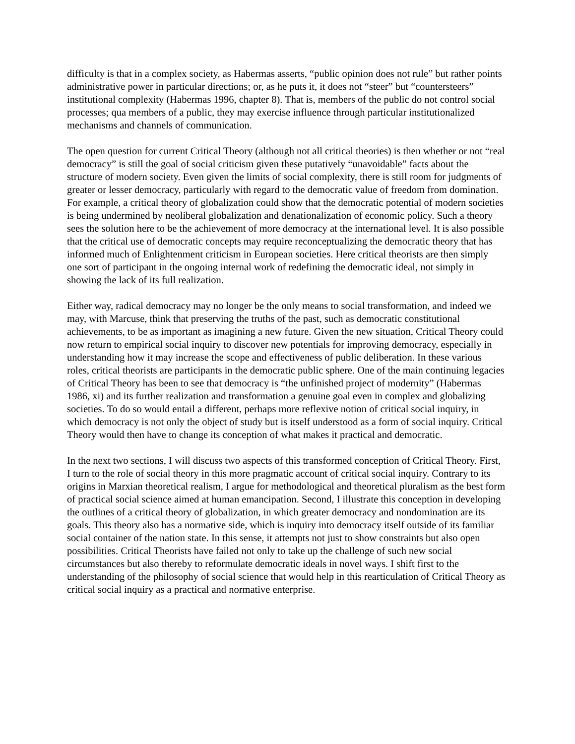difficulty is that in a complex society, as Habermas asserts, “public opinion does not rule” but rather points administrative power in particular directions; or, as he puts it, it does not “steer” but “countersteers” institutional complexity (Habermas 1996, chapter 8). That is, members of the public do not control social processes; qua members of a public, they may exercise influence through particular institutionalized mechanisms and channels of communication.
The open question for current Critical Theory (although not all critical theories) is then whether or not “real democracy” is still the goal of social criticism given these putatively “unavoidable” facts about the structure of modern society. Even given the limits of social complexity, there is still room for judgments of greater or lesser democracy, particularly with regard to the democratic value of freedom from domination. For example, a critical theory of globalization could show that the democratic potential of modern societies is being undermined by neoliberal globalization and denationalization of economic policy. Such a theory sees the solution here to be the achievement of more democracy at the international level. It is also possible that the critical use of democratic concepts may require reconceptualizing the democratic theory that has informed much of Enlightenment criticism in European societies. Here critical theorists are then simply one sort of participant in the ongoing internal work of redefining the democratic ideal, not simply in showing the lack of its full realization.
Either way, radical democracy may no longer be the only means to social transformation, and indeed we may, with Marcuse, think that preserving the truths of the past, such as democratic constitutional achievements, to be as important as imagining a new future. Given the new situation, Critical Theory could now return to empirical social inquiry to discover new potentials for improving democracy, especially in understanding how it may increase the scope and effectiveness of public deliberation. In these various roles, critical theorists are participants in the democratic public sphere. One of the main continuing legacies of Critical Theory has been to see that democracy is “the unfinished project of modernity” (Habermas 1986, xi) and its further realization and transformation a genuine goal even in complex and globalizing societies. To do so would entail a different, perhaps more reflexive notion of critical social inquiry, in which democracy is not only the object of study but is itself understood as a form of social inquiry. Critical Theory would then have to change its conception of what makes it practical and democratic.
In the next two sections, I will discuss two aspects of this transformed conception of Critical Theory. First, I turn to the role of social theory in this more pragmatic account of critical social inquiry. Contrary to its origins in Marxian theoretical realism, I argue for methodological and theoretical pluralism as the best form of practical social science aimed at human emancipation. Second, I illustrate this conception in developing the outlines of a critical theory of globalization, in which greater democracy and nondomination are its goals. This theory also has a normative side, which is inquiry into democracy itself outside of its familiar social container of the nation state. In this sense, it attempts not just to show constraints but also open possibilities. Critical Theorists have failed not only to take up the challenge of such new social circumstances but also thereby to reformulate democratic ideals in novel ways. I shift first to the understanding of the philosophy of social science that would help in this rearticulation of Critical Theory as critical social inquiry as a practical and normative enterprise.